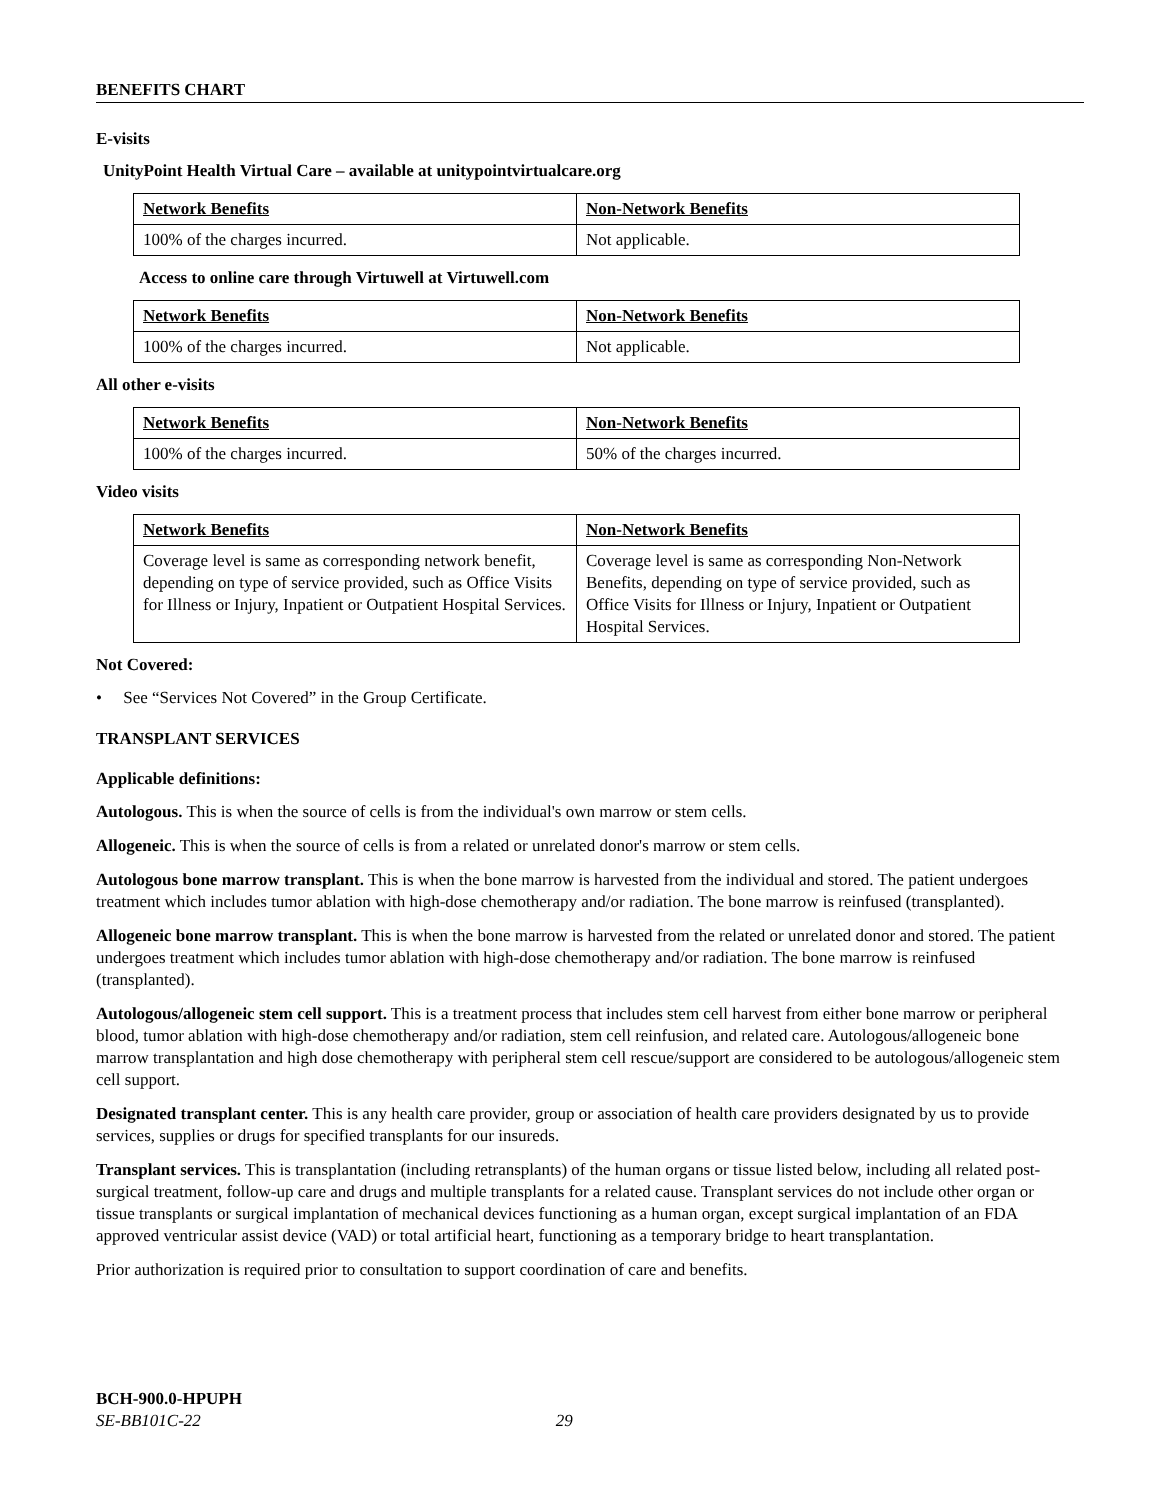BENEFITS CHART
E-visits
UnityPoint Health Virtual Care – available at unitypointvirtualcare.org
| Network Benefits | Non-Network Benefits |
| --- | --- |
| 100% of the charges incurred. | Not applicable. |
Access to online care through Virtuwell at Virtuwell.com
| Network Benefits | Non-Network Benefits |
| --- | --- |
| 100% of the charges incurred. | Not applicable. |
All other e-visits
| Network Benefits | Non-Network Benefits |
| --- | --- |
| 100% of the charges incurred. | 50% of the charges incurred. |
Video visits
| Network Benefits | Non-Network Benefits |
| --- | --- |
| Coverage level is same as corresponding network benefit, depending on type of service provided, such as Office Visits for Illness or Injury, Inpatient or Outpatient Hospital Services. | Coverage level is same as corresponding Non-Network Benefits, depending on type of service provided, such as Office Visits for Illness or Injury, Inpatient or Outpatient Hospital Services. |
Not Covered:
• See “Services Not Covered” in the Group Certificate.
TRANSPLANT SERVICES
Applicable definitions:
Autologous. This is when the source of cells is from the individual's own marrow or stem cells.
Allogeneic. This is when the source of cells is from a related or unrelated donor's marrow or stem cells.
Autologous bone marrow transplant. This is when the bone marrow is harvested from the individual and stored. The patient undergoes treatment which includes tumor ablation with high-dose chemotherapy and/or radiation. The bone marrow is reinfused (transplanted).
Allogeneic bone marrow transplant. This is when the bone marrow is harvested from the related or unrelated donor and stored. The patient undergoes treatment which includes tumor ablation with high-dose chemotherapy and/or radiation. The bone marrow is reinfused (transplanted).
Autologous/allogeneic stem cell support. This is a treatment process that includes stem cell harvest from either bone marrow or peripheral blood, tumor ablation with high-dose chemotherapy and/or radiation, stem cell reinfusion, and related care. Autologous/allogeneic bone marrow transplantation and high dose chemotherapy with peripheral stem cell rescue/support are considered to be autologous/allogeneic stem cell support.
Designated transplant center. This is any health care provider, group or association of health care providers designated by us to provide services, supplies or drugs for specified transplants for our insureds.
Transplant services. This is transplantation (including retransplants) of the human organs or tissue listed below, including all related post-surgical treatment, follow-up care and drugs and multiple transplants for a related cause. Transplant services do not include other organ or tissue transplants or surgical implantation of mechanical devices functioning as a human organ, except surgical implantation of an FDA approved ventricular assist device (VAD) or total artificial heart, functioning as a temporary bridge to heart transplantation.
Prior authorization is required prior to consultation to support coordination of care and benefits.
BCH-900.0-HPUPH
SE-BB101C-22 29